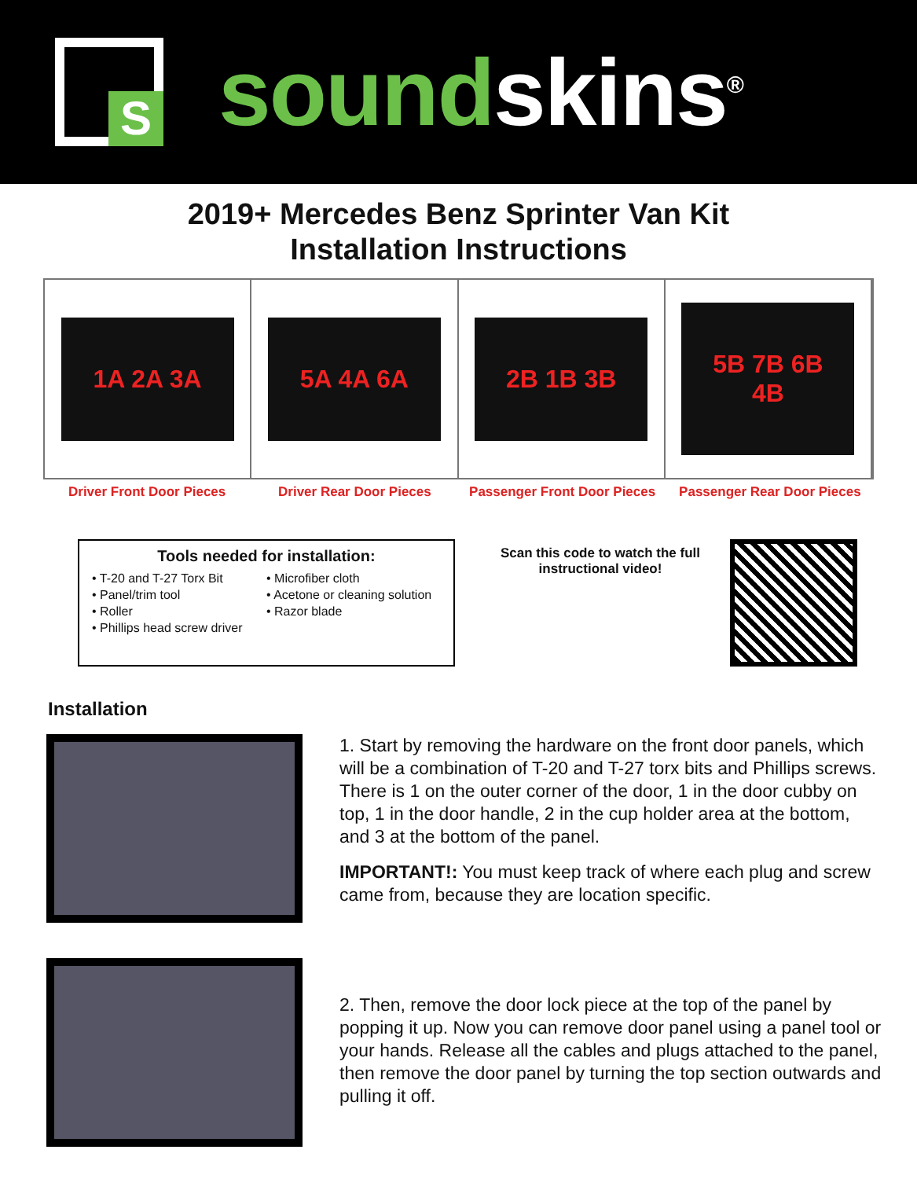S
sound skins<sup>®</sup>
2019+ Mercedes Benz Sprinter Van Kit
Installation Instructions
1A 2A 3A 5A 4A 6A 2B 1B 3B 5B 7B 6B 4B
Driver Front Door Pieces Driver Rear Door Pieces Passenger Front Door Pieces Passenger Rear Door Pieces
Tools needed for installation:
• T-20 and T-27 Torx Bit
• Panel/trim tool
• Roller
• Phillips head screw driver
• Microfiber cloth
• Acetone or cleaning solution
• Razor blade
Scan this code to watch the full instructional video!
Installation
1. Start by removing the hardware on the front door panels, which will be a combination of T-20 and T-27 torx bits and Phillips screws. There is 1 on the outer corner of the door, 1 in the door cubby on top, 1 in the door handle, 2 in the cup holder area at the bottom, and 3 at the bottom of the panel.
IMPORTANT!: You must keep track of where each plug and screw came from, because they are location specific.
2. Then, remove the door lock piece at the top of the panel by popping it up. Now you can remove door panel using a panel tool or your hands. Release all the cables and plugs attached to the panel, then remove the door panel by turning the top section outwards and pulling it off.